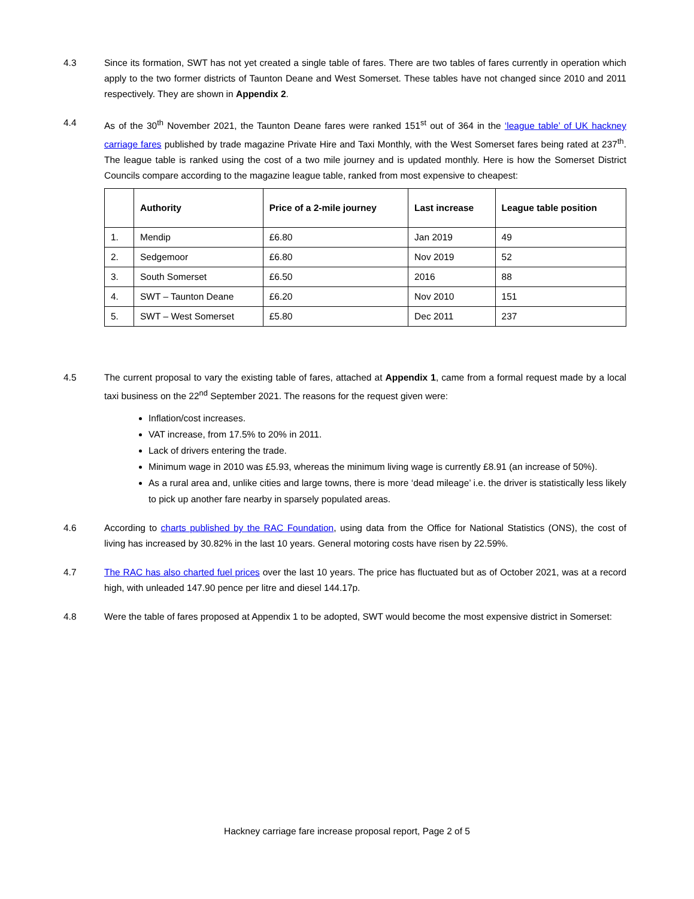4.3 Since its formation, SWT has not yet created a single table of fares. There are two tables of fares currently in operation which apply to the two former districts of Taunton Deane and West Somerset. These tables have not changed since 2010 and 2011 respectively. They are shown in Appendix 2.
4.4 As of the 30<sup>th</sup> November 2021, the Taunton Deane fares were ranked 151<sup>st</sup> out of 364 in the ‘league table’ of UK hackney carriage fares published by trade magazine Private Hire and Taxi Monthly, with the West Somerset fares being rated at 237<sup>th</sup>. The league table is ranked using the cost of a two mile journey and is updated monthly. Here is how the Somerset District Councils compare according to the magazine league table, ranked from most expensive to cheapest:
| | Authority | Price of a 2-mile journey | Last increase | League table position |
| --- | --- | --- | --- | --- |
| 1. | Mendip | £6.80 | Jan 2019 | 49 |
| 2. | Sedgemoor | £6.80 | Nov 2019 | 52 |
| 3. | South Somerset | £6.50 | 2016 | 88 |
| 4. | SWT – Taunton Deane | £6.20 | Nov 2010 | 151 |
| 5. | SWT – West Somerset | £5.80 | Dec 2011 | 237 |
4.5 The current proposal to vary the existing table of fares, attached at Appendix 1, came from a formal request made by a local taxi business on the 22<sup>nd</sup> September 2021. The reasons for the request given were:
Inflation/cost increases.
VAT increase, from 17.5% to 20% in 2011.
Lack of drivers entering the trade.
Minimum wage in 2010 was £5.93, whereas the minimum living wage is currently £8.91 (an increase of 50%).
As a rural area and, unlike cities and large towns, there is more ‘dead mileage’ i.e. the driver is statistically less likely to pick up another fare nearby in sparsely populated areas.
4.6 According to charts published by the RAC Foundation, using data from the Office for National Statistics (ONS), the cost of living has increased by 30.82% in the last 10 years. General motoring costs have risen by 22.59%.
4.7 The RAC has also charted fuel prices over the last 10 years. The price has fluctuated but as of October 2021, was at a record high, with unleaded 147.90 pence per litre and diesel 144.17p.
4.8 Were the table of fares proposed at Appendix 1 to be adopted, SWT would become the most expensive district in Somerset:
Hackney carriage fare increase proposal report, Page 2 of 5